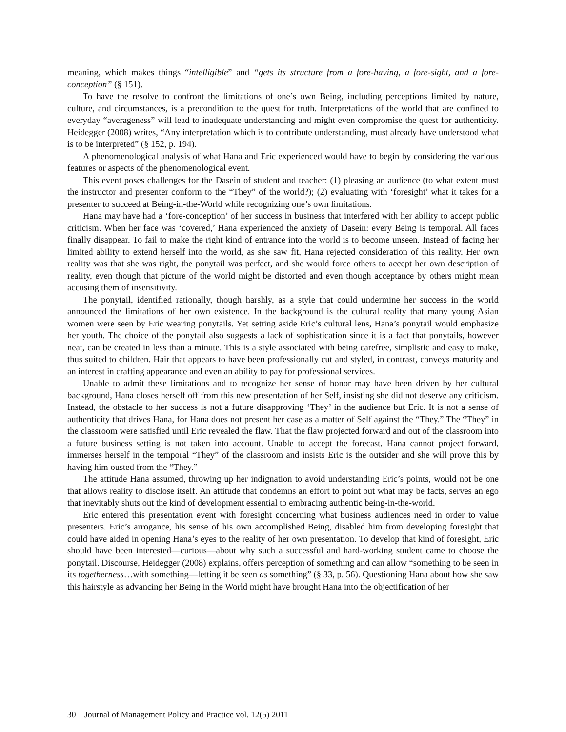meaning, which makes things “intelligible” and “gets its structure from a fore-having, a fore-sight, and a fore-conception” (§ 151).
To have the resolve to confront the limitations of one’s own Being, including perceptions limited by nature, culture, and circumstances, is a precondition to the quest for truth. Interpretations of the world that are confined to everyday “averageness” will lead to inadequate understanding and might even compromise the quest for authenticity. Heidegger (2008) writes, “Any interpretation which is to contribute understanding, must already have understood what is to be interpreted” (§ 152, p. 194).
A phenomenological analysis of what Hana and Eric experienced would have to begin by considering the various features or aspects of the phenomenological event.
This event poses challenges for the Dasein of student and teacher: (1) pleasing an audience (to what extent must the instructor and presenter conform to the “They” of the world?); (2) evaluating with ‘foresight’ what it takes for a presenter to succeed at Being-in-the-World while recognizing one’s own limitations.
Hana may have had a ‘fore-conception’ of her success in business that interfered with her ability to accept public criticism. When her face was ‘covered,’ Hana experienced the anxiety of Dasein: every Being is temporal. All faces finally disappear. To fail to make the right kind of entrance into the world is to become unseen. Instead of facing her limited ability to extend herself into the world, as she saw fit, Hana rejected consideration of this reality. Her own reality was that she was right, the ponytail was perfect, and she would force others to accept her own description of reality, even though that picture of the world might be distorted and even though acceptance by others might mean accusing them of insensitivity.
The ponytail, identified rationally, though harshly, as a style that could undermine her success in the world announced the limitations of her own existence. In the background is the cultural reality that many young Asian women were seen by Eric wearing ponytails. Yet setting aside Eric’s cultural lens, Hana’s ponytail would emphasize her youth. The choice of the ponytail also suggests a lack of sophistication since it is a fact that ponytails, however neat, can be created in less than a minute. This is a style associated with being carefree, simplistic and easy to make, thus suited to children. Hair that appears to have been professionally cut and styled, in contrast, conveys maturity and an interest in crafting appearance and even an ability to pay for professional services.
Unable to admit these limitations and to recognize her sense of honor may have been driven by her cultural background, Hana closes herself off from this new presentation of her Self, insisting she did not deserve any criticism. Instead, the obstacle to her success is not a future disapproving ‘They’ in the audience but Eric. It is not a sense of authenticity that drives Hana, for Hana does not present her case as a matter of Self against the “They.” The “They” in the classroom were satisfied until Eric revealed the flaw. That the flaw projected forward and out of the classroom into a future business setting is not taken into account. Unable to accept the forecast, Hana cannot project forward, immerses herself in the temporal “They” of the classroom and insists Eric is the outsider and she will prove this by having him ousted from the “They.”
The attitude Hana assumed, throwing up her indignation to avoid understanding Eric’s points, would not be one that allows reality to disclose itself. An attitude that condemns an effort to point out what may be facts, serves an ego that inevitably shuts out the kind of development essential to embracing authentic being-in-the-world.
Eric entered this presentation event with foresight concerning what business audiences need in order to value presenters. Eric’s arrogance, his sense of his own accomplished Being, disabled him from developing foresight that could have aided in opening Hana’s eyes to the reality of her own presentation. To develop that kind of foresight, Eric should have been interested—curious—about why such a successful and hard-working student came to choose the ponytail. Discourse, Heidegger (2008) explains, offers perception of something and can allow “something to be seen in its togetherness…with something—letting it be seen as something” (§ 33, p. 56). Questioning Hana about how she saw this hairstyle as advancing her Being in the World might have brought Hana into the objectification of her
30 Journal of Management Policy and Practice vol. 12(5) 2011